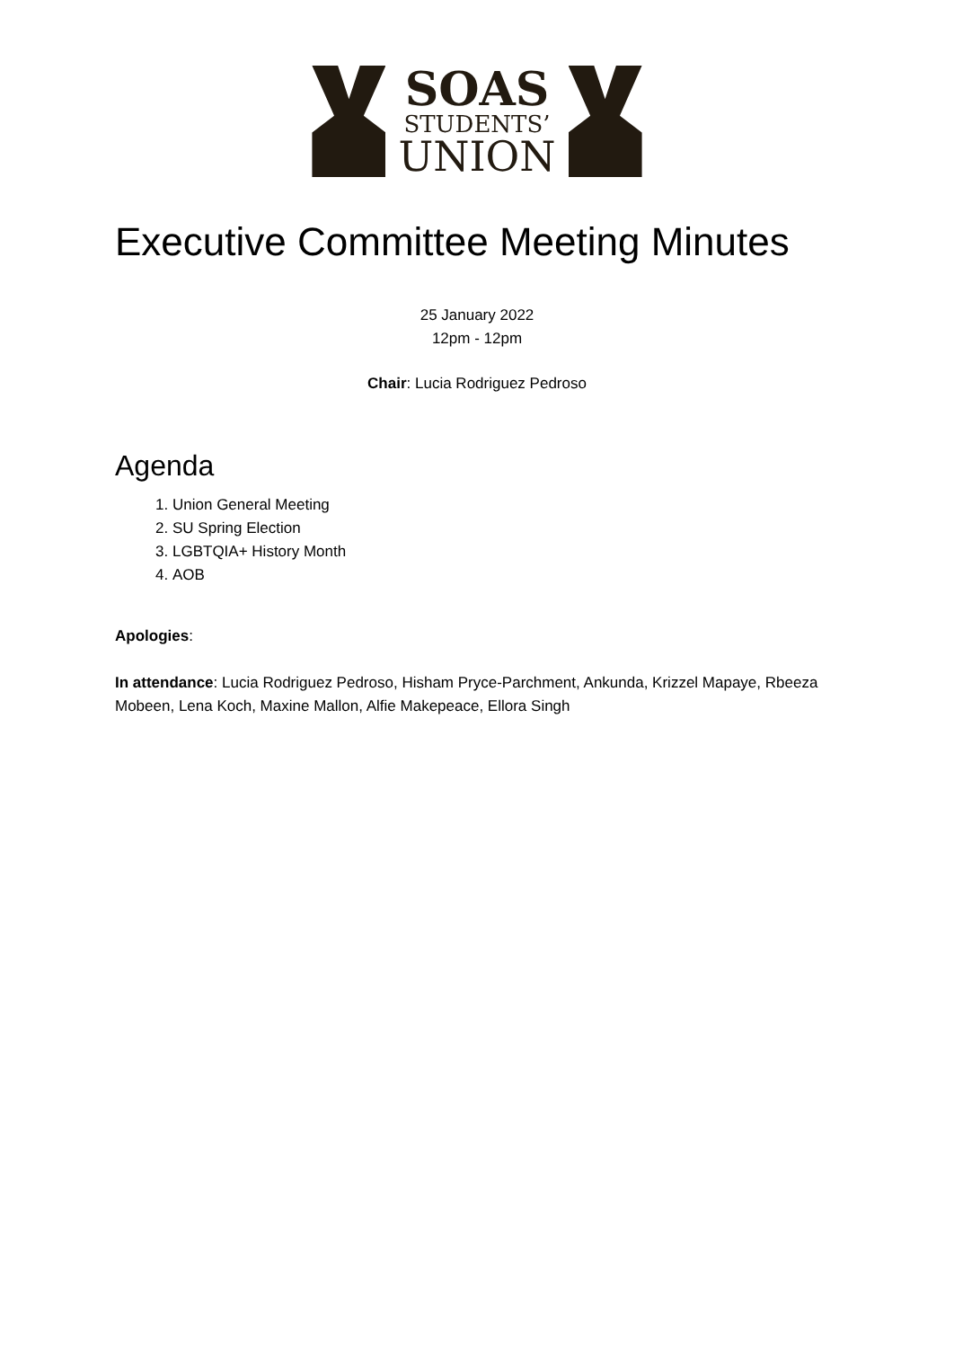SOAS
STUDENTS’
UNION
Executive Committee Meeting Minutes
25 January 2022
12pm - 12pm
Chair: Lucia Rodriguez Pedroso
Agenda
1. Union General Meeting
2. SU Spring Election
3. LGBTQIA+ History Month
4. AOB
Apologies:
In attendance: Lucia Rodriguez Pedroso, Hisham Pryce-Parchment, Ankunda, Krizzel Mapaye, Rbeeza Mobeen, Lena Koch, Maxine Mallon, Alfie Makepeace, Ellora Singh